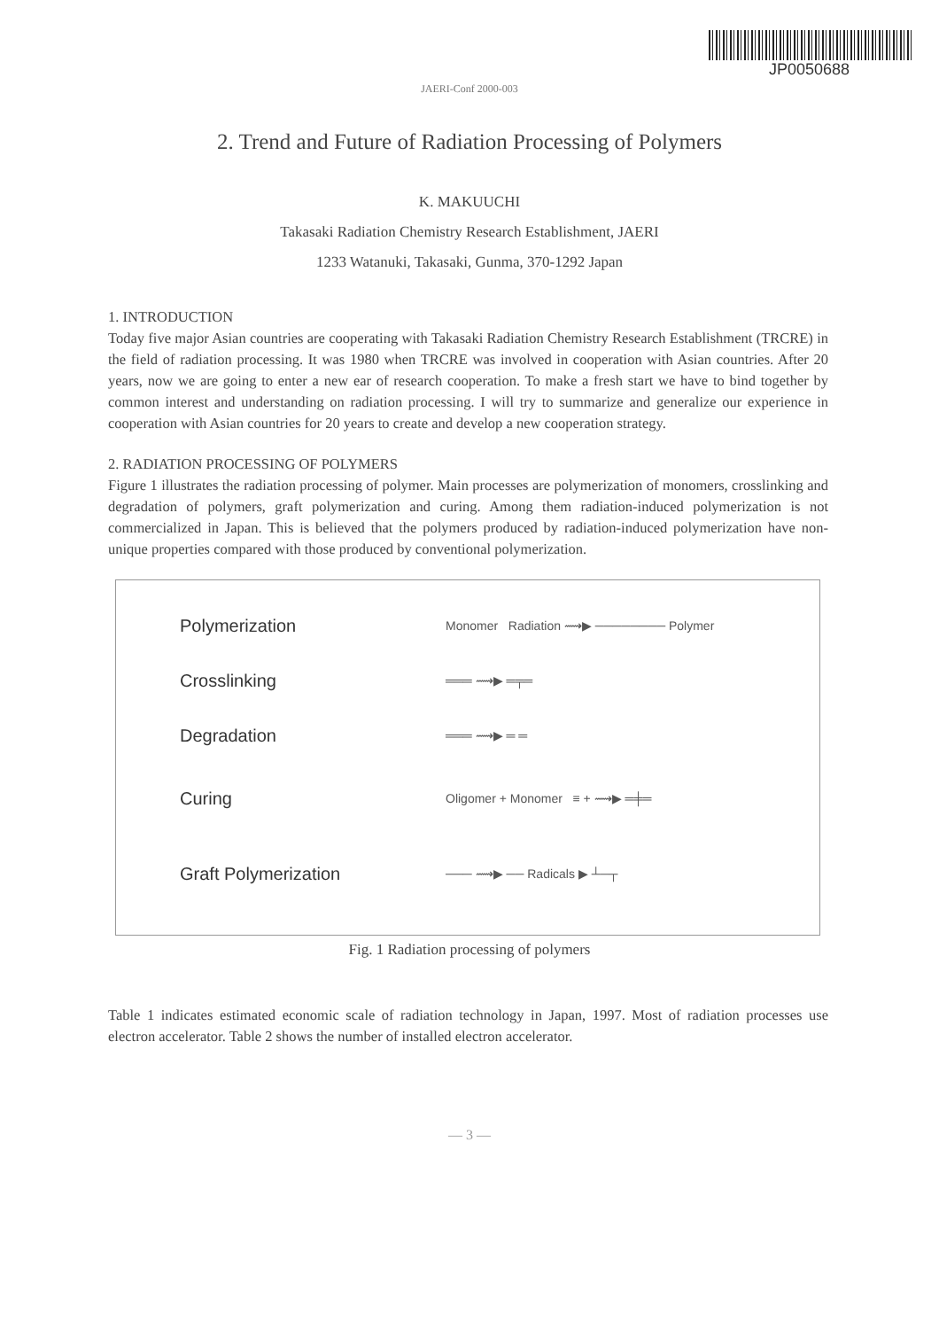JP0050688
JAERI-Conf 2000-003
2. Trend and Future of Radiation Processing of Polymers
K. MAKUUCHI
Takasaki Radiation Chemistry Research Establishment, JAERI
1233 Watanuki, Takasaki, Gunma, 370-1292 Japan
1. INTRODUCTION
Today five major Asian countries are cooperating with Takasaki Radiation Chemistry Research Establishment (TRCRE) in the field of radiation processing. It was 1980 when TRCRE was involved in cooperation with Asian countries. After 20 years, now we are going to enter a new ear of research cooperation. To make a fresh start we have to bind together by common interest and understanding on radiation processing. I will try to summarize and generalize our experience in cooperation with Asian countries for 20 years to create and develop a new cooperation strategy.
2. RADIATION PROCESSING OF POLYMERS
Figure 1 illustrates the radiation processing of polymer. Main processes are polymerization of monomers, crosslinking and degradation of polymers, graft polymerization and curing. Among them radiation-induced polymerization is not commercialized in Japan. This is believed that the polymers produced by radiation-induced polymerization have non-unique properties compared with those produced by conventional polymerization.
Polymerization Monomer Radiation ⟿▶ ──────── Polymer
Crosslinking ═══ ⟿▶ ═╤═
Degradation ═══ ⟿▶ ═ ═
Curing Oligomer + Monomer ≡ + ⟿▶ ═╪═
Graft Polymerization ─── ⟿▶ ── Radicals ▶ ┴─┬
Fig. 1 Radiation processing of polymers
Table 1 indicates estimated economic scale of radiation technology in Japan, 1997. Most of radiation processes use electron accelerator. Table 2 shows the number of installed electron accelerator.
— 3 —